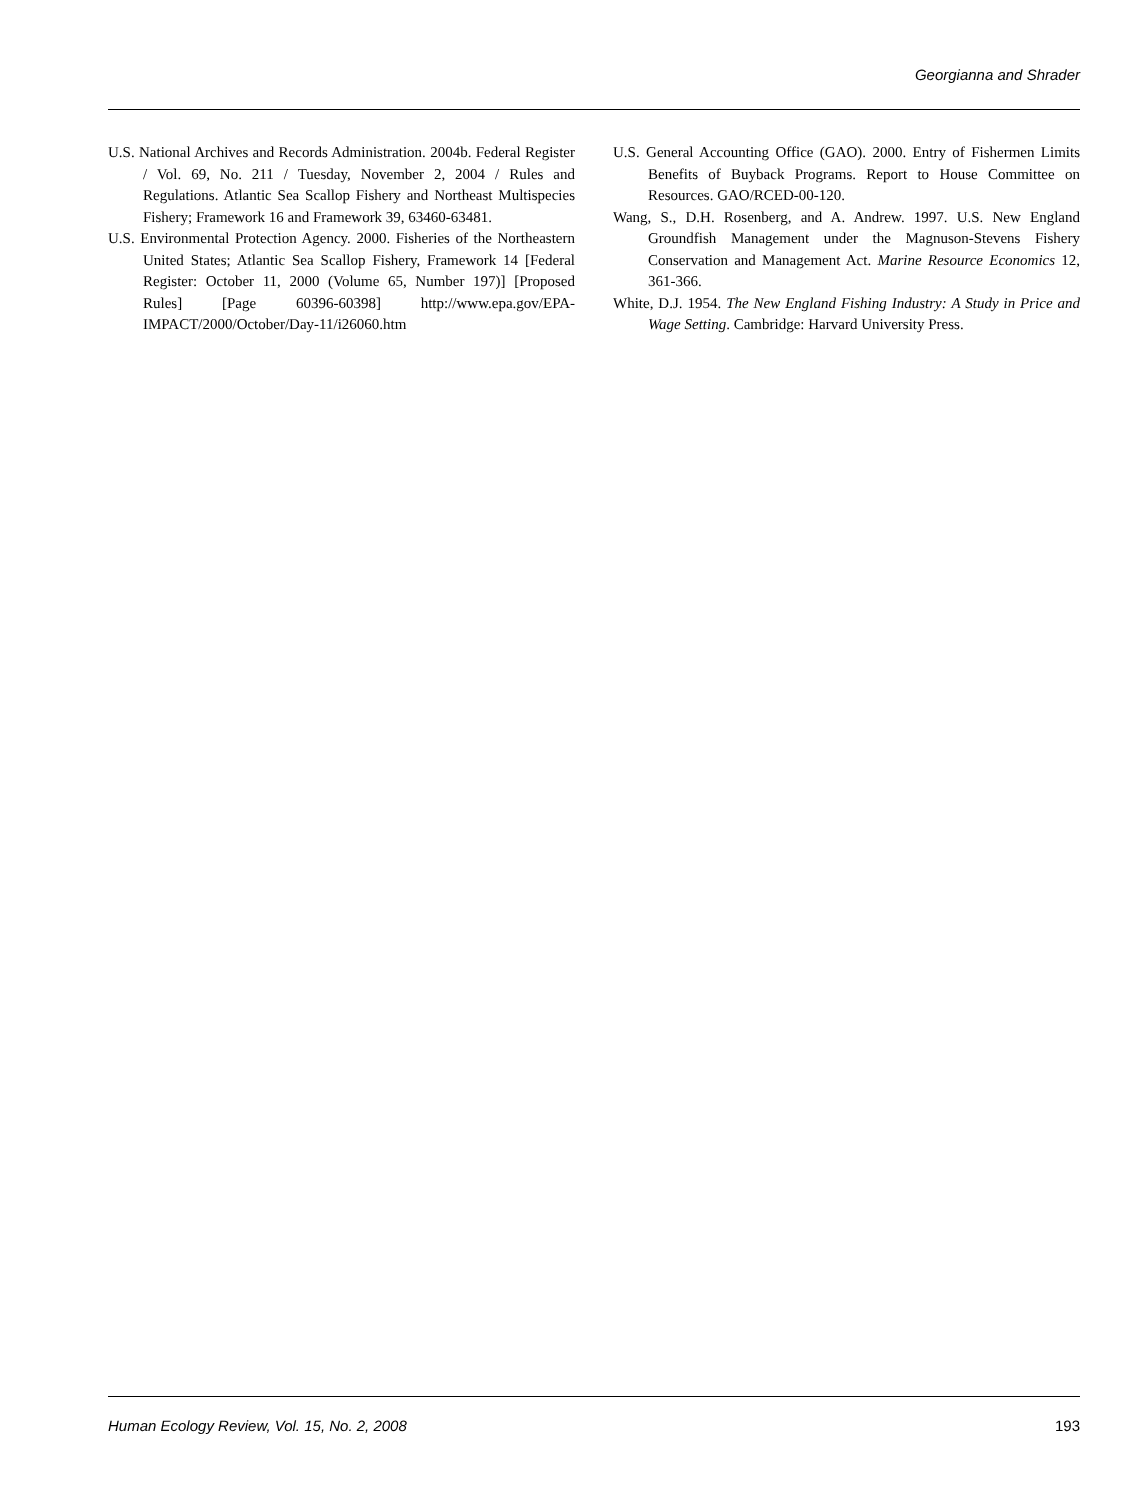Georgianna and Shrader
U.S. National Archives and Records Administration. 2004b. Federal Register / Vol. 69, No. 211 / Tuesday, November 2, 2004 / Rules and Regulations. Atlantic Sea Scallop Fishery and Northeast Multispecies Fishery; Framework 16 and Framework 39, 63460-63481.
U.S. Environmental Protection Agency. 2000. Fisheries of the Northeastern United States; Atlantic Sea Scallop Fishery, Framework 14 [Federal Register: October 11, 2000 (Volume 65, Number 197)] [Proposed Rules] [Page 60396-60398] http://www.epa.gov/EPA-IMPACT/2000/October/Day-11/i26060.htm
U.S. General Accounting Office (GAO). 2000. Entry of Fishermen Limits Benefits of Buyback Programs. Report to House Committee on Resources. GAO/RCED-00-120.
Wang, S., D.H. Rosenberg, and A. Andrew. 1997. U.S. New England Groundfish Management under the Magnuson-Stevens Fishery Conservation and Management Act. Marine Resource Economics 12, 361-366.
White, D.J. 1954. The New England Fishing Industry: A Study in Price and Wage Setting. Cambridge: Harvard University Press.
Human Ecology Review, Vol. 15, No. 2, 2008 193